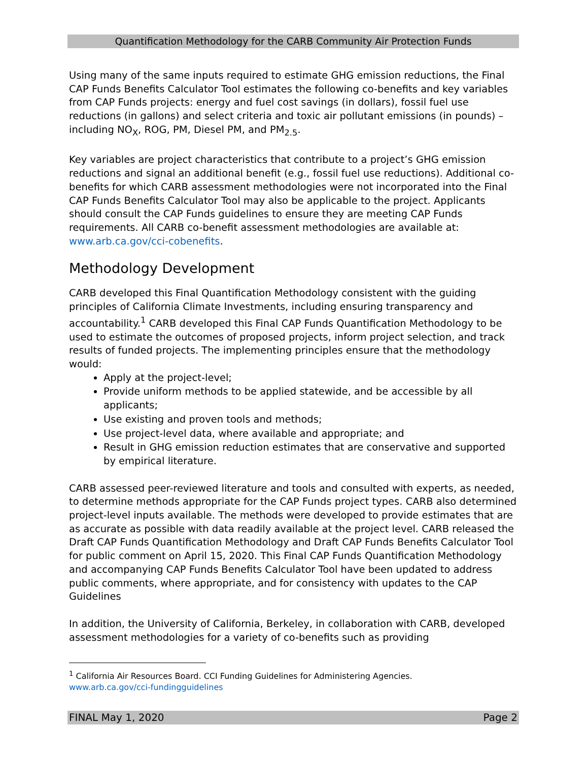Quantification Methodology for the CARB Community Air Protection Funds
Using many of the same inputs required to estimate GHG emission reductions, the Final CAP Funds Benefits Calculator Tool estimates the following co-benefits and key variables from CAP Funds projects: energy and fuel cost savings (in dollars), fossil fuel use reductions (in gallons) and select criteria and toxic air pollutant emissions (in pounds) – including NO<sub>X</sub>, ROG, PM, Diesel PM, and PM<sub>2.5</sub>.
Key variables are project characteristics that contribute to a project’s GHG emission reductions and signal an additional benefit (e.g., fossil fuel use reductions). Additional co-benefits for which CARB assessment methodologies were not incorporated into the Final CAP Funds Benefits Calculator Tool may also be applicable to the project. Applicants should consult the CAP Funds guidelines to ensure they are meeting CAP Funds requirements. All CARB co-benefit assessment methodologies are available at: www.arb.ca.gov/cci-cobenefits.
Methodology Development
CARB developed this Final Quantification Methodology consistent with the guiding principles of California Climate Investments, including ensuring transparency and accountability.<sup>1</sup> CARB developed this Final CAP Funds Quantification Methodology to be used to estimate the outcomes of proposed projects, inform project selection, and track results of funded projects. The implementing principles ensure that the methodology would:
Apply at the project-level;
Provide uniform methods to be applied statewide, and be accessible by all applicants;
Use existing and proven tools and methods;
Use project-level data, where available and appropriate; and
Result in GHG emission reduction estimates that are conservative and supported by empirical literature.
CARB assessed peer-reviewed literature and tools and consulted with experts, as needed, to determine methods appropriate for the CAP Funds project types. CARB also determined project-level inputs available. The methods were developed to provide estimates that are as accurate as possible with data readily available at the project level. CARB released the Draft CAP Funds Quantification Methodology and Draft CAP Funds Benefits Calculator Tool for public comment on April 15, 2020. This Final CAP Funds Quantification Methodology and accompanying CAP Funds Benefits Calculator Tool have been updated to address public comments, where appropriate, and for consistency with updates to the CAP Guidelines
In addition, the University of California, Berkeley, in collaboration with CARB, developed assessment methodologies for a variety of co-benefits such as providing
<sup>1</sup> California Air Resources Board. CCI Funding Guidelines for Administering Agencies.
www.arb.ca.gov/cci-fundingguidelines
FINAL May 1, 2020 Page 2